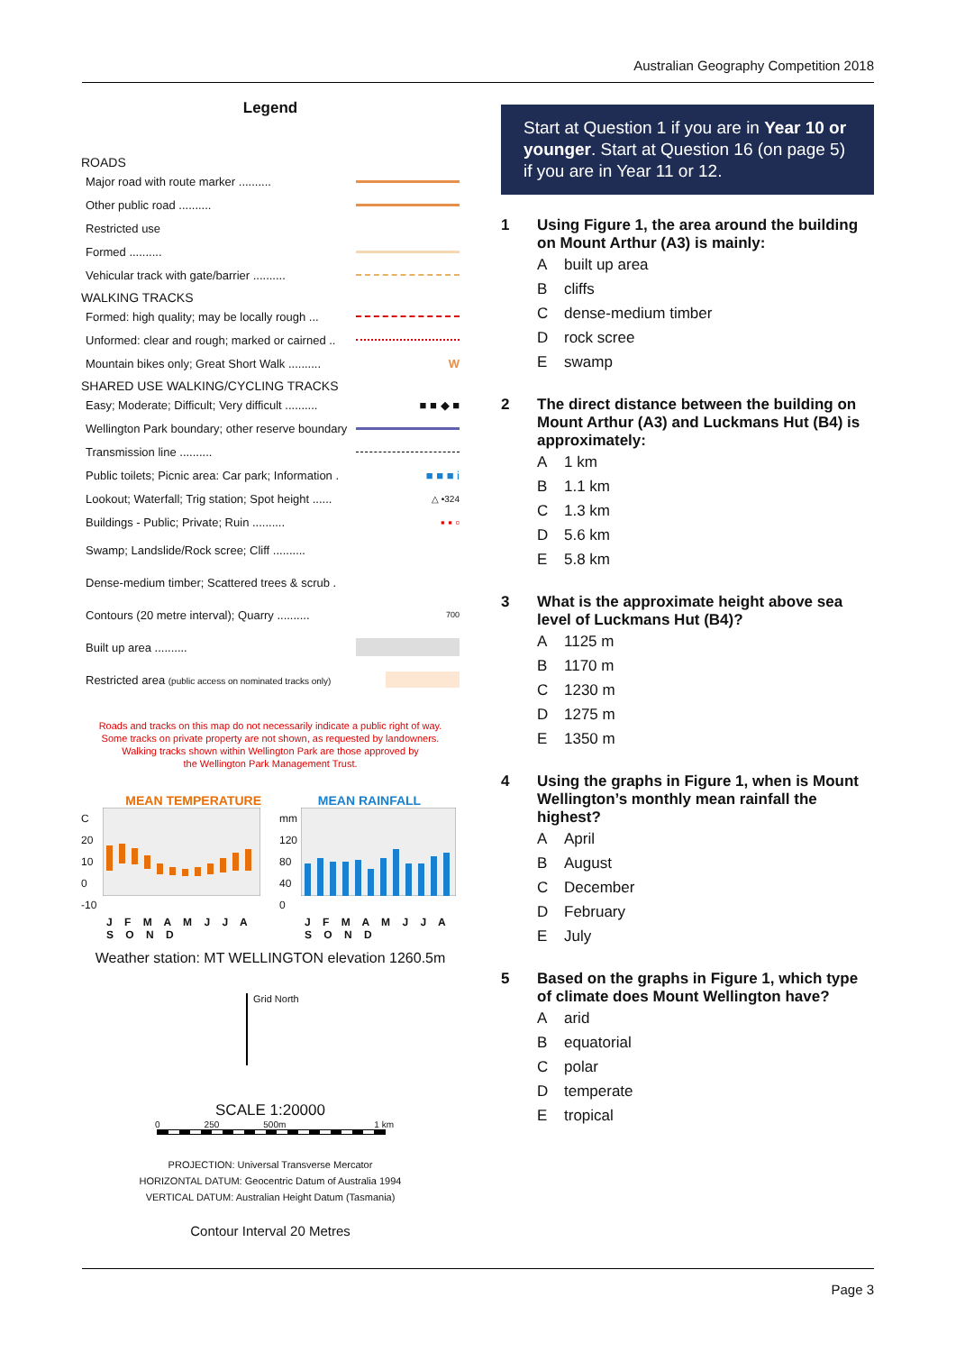Australian Geography Competition 2018
Legend
ROADS
Major road with route marker ..........
Other public road ..........
Restricted use
Formed ..........
Vehicular track with gate/barrier ..........
WALKING TRACKS
Formed: high quality; may be locally rough ...
Unformed: clear and rough; marked or cairned ..
Mountain bikes only; Great Short Walk .......... W
SHARED USE WALKING/CYCLING TRACKS
Easy; Moderate; Difficult; Very difficult .......... ■ ■ ◆ ■
Wellington Park boundary; other reserve boundary
Transmission line ..........
Public toilets; Picnic area: Car park; Information . ■ ■ ■ i
Lookout; Waterfall; Trig station; Spot height ...... △ •324
Buildings - Public; Private; Ruin .......... ▪ ▪ ▫
Swamp; Landslide/Rock scree; Cliff ..........
Dense-medium timber; Scattered trees & scrub .
Contours (20 metre interval); Quarry .......... 700
Built up area ..........
Restricted area (public access on nominated tracks only)
Roads and tracks on this map do not necessarily indicate a public right of way.
Some tracks on private property are not shown, as requested by landowners.
Walking tracks shown within Wellington Park are those approved by
the Wellington Park Management Trust.
MEAN TEMPERATURE
C
20
10
0
-10
J F M A M J J A S O N D
MEAN RAINFALL
mm
120
80
40
0
J F M A M J J A S O N D
Weather station: MT WELLINGTON elevation 1260.5m
Grid North
SCALE 1:20000
0 250 500m 1 km
PROJECTION: Universal Transverse Mercator
HORIZONTAL DATUM: Geocentric Datum of Australia 1994
VERTICAL DATUM: Australian Height Datum (Tasmania)
Contour Interval 20 Metres
Start at Question 1 if you are in Year 10 or younger. Start at Question 16 (on page 5) if you are in Year 11 or 12.
1 Using Figure 1, the area around the building on Mount Arthur (A3) is mainly:
Abuilt up area
Bcliffs
Cdense-medium timber
Drock scree
Eswamp
2 The direct distance between the building on Mount Arthur (A3) and Luckmans Hut (B4) is approximately:
A 1 km
B 1.1 km
C 1.3 km
D 5.6 km
E 5.8 km
3 What is the approximate height above sea level of Luckmans Hut (B4)?
A 1125 m
B 1170 m
C 1230 m
D 1275 m
E 1350 m
4 Using the graphs in Figure 1, when is Mount Wellington’s monthly mean rainfall the highest?
A April
B August
C December
D February
E July
5 Based on the graphs in Figure 1, which type of climate does Mount Wellington have?
Aarid
Bequatorial
Cpolar
Dtemperate
Etropical
Page 3